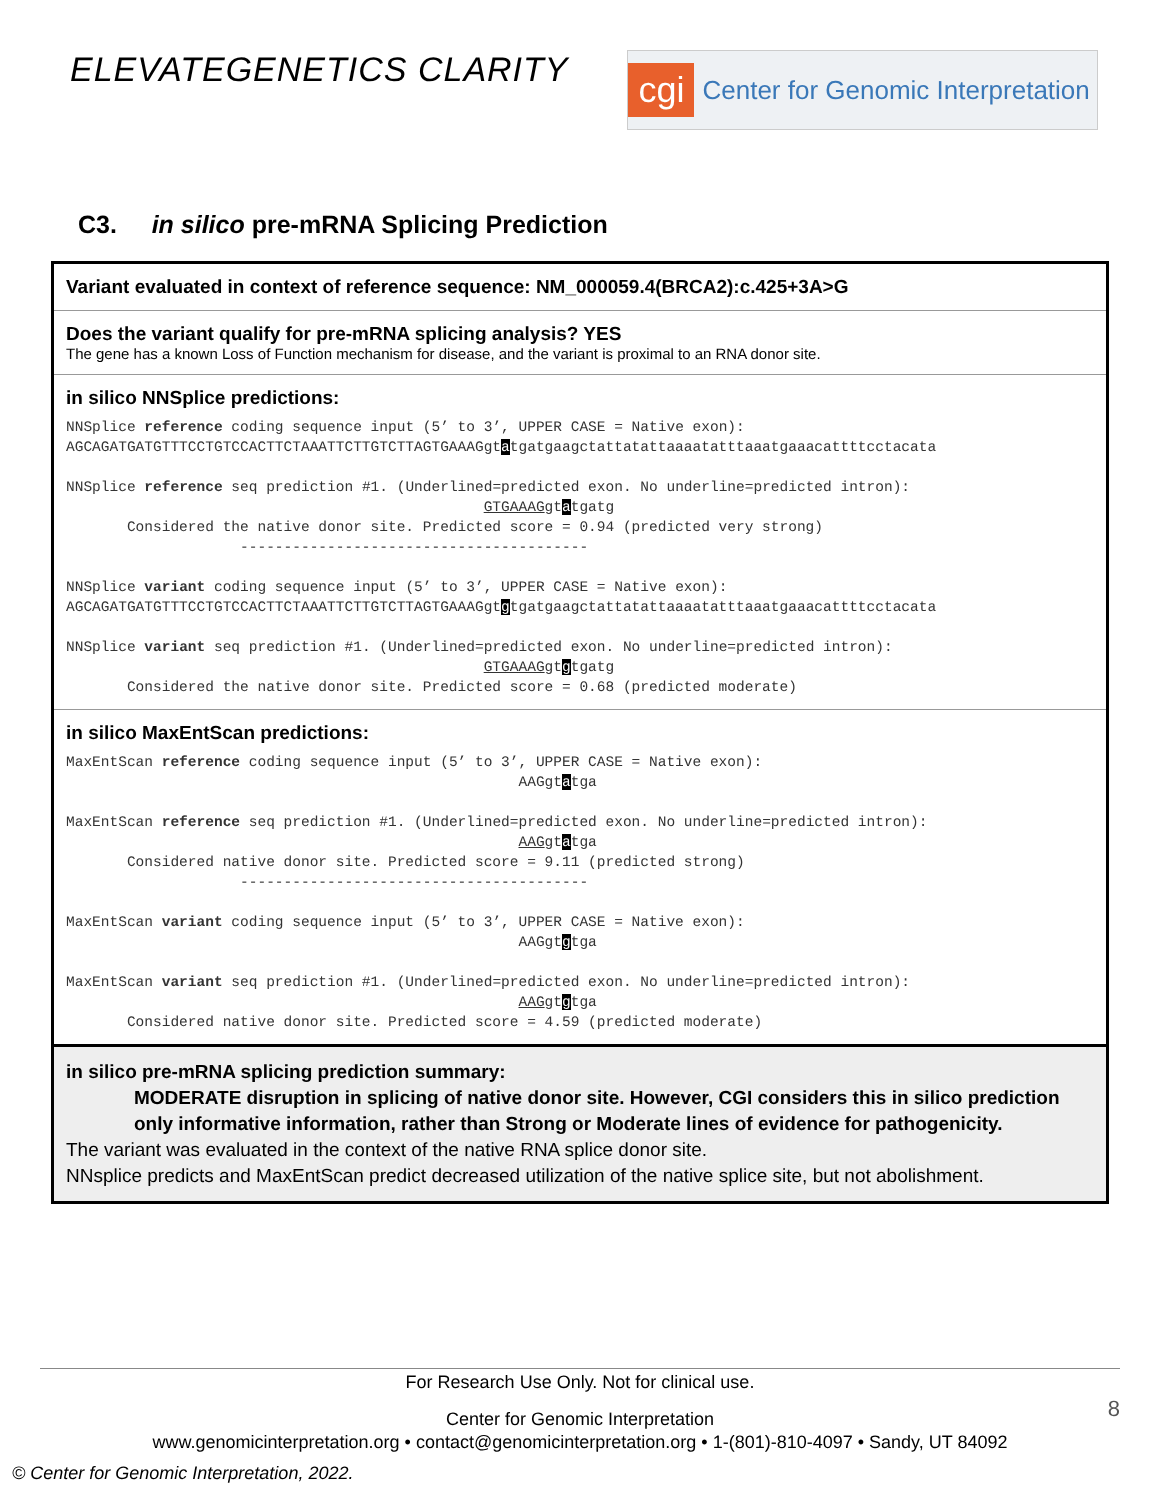ELEVATEGENETICS CLARITY
cgi Center for Genomic Interpretation
C3. in silico pre-mRNA Splicing Prediction
Variant evaluated in context of reference sequence: NM_000059.4(BRCA2):c.425+3A>G
Does the variant qualify for pre-mRNA splicing analysis? YES
The gene has a known Loss of Function mechanism for disease, and the variant is proximal to an RNA donor site.
in silico NNSplice predictions:
NNSplice reference coding sequence input (5’ to 3’, UPPER CASE = Native exon): AGCAGATGATGTTTCCTGTCCACTTCTAAATTCTTGTCTTAGTGAAAGgtatgatgaagctattatattaaaatatttaaatgaaacattttcctacata NNSplice reference seq prediction #1. (Underlined=predicted exon. No underline=predicted intron): GTGAAAGgtatgatg Considered the native donor site. Predicted score = 0.94 (predicted very strong) ---------------------------------------- NNSplice variant coding sequence input (5’ to 3’, UPPER CASE = Native exon): AGCAGATGATGTTTCCTGTCCACTTCTAAATTCTTGTCTTAGTGAAAGgtgtgatgaagctattatattaaaatatttaaatgaaacattttcctacata NNSplice variant seq prediction #1. (Underlined=predicted exon. No underline=predicted intron): GTGAAAGgtgtgatg Considered the native donor site. Predicted score = 0.68 (predicted moderate)
in silico MaxEntScan predictions:
MaxEntScan reference coding sequence input (5’ to 3’, UPPER CASE = Native exon): AAGgtatga MaxEntScan reference seq prediction #1. (Underlined=predicted exon. No underline=predicted intron): AAGgtatga Considered native donor site. Predicted score = 9.11 (predicted strong) ---------------------------------------- MaxEntScan variant coding sequence input (5’ to 3’, UPPER CASE = Native exon): AAGgtgtga MaxEntScan variant seq prediction #1. (Underlined=predicted exon. No underline=predicted intron): AAGgtgtga Considered native donor site. Predicted score = 4.59 (predicted moderate)
in silico pre-mRNA splicing prediction summary:
MODERATE disruption in splicing of native donor site. However, CGI considers this in silico prediction only informative information, rather than Strong or Moderate lines of evidence for pathogenicity.
The variant was evaluated in the context of the native RNA splice donor site.
NNsplice predicts and MaxEntScan predict decreased utilization of the native splice site, but not abolishment.
For Research Use Only. Not for clinical use.
8
Center for Genomic Interpretation
www.genomicinterpretation.org • contact@genomicinterpretation.org • 1-(801)-810-4097 • Sandy, UT 84092
© Center for Genomic Interpretation, 2022.